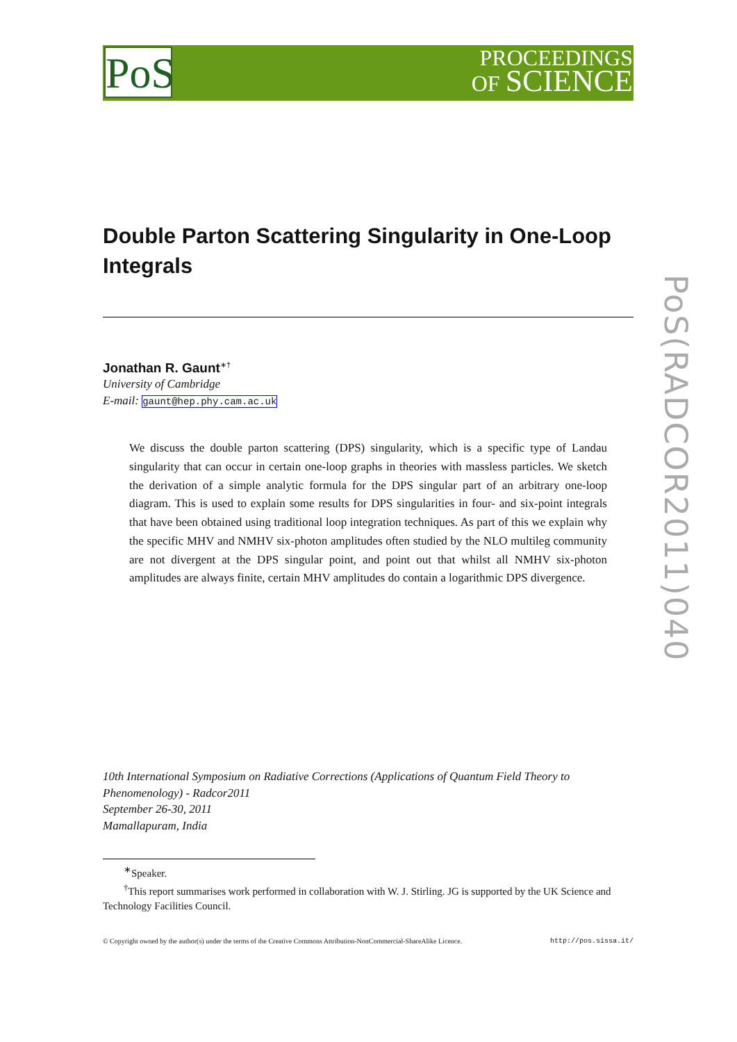PoS
PROCEEDINGS
OF SCIENCE
PoS(RADCOR2011)040
Double Parton Scattering Singularity in One-Loop Integrals
Jonathan R. Gaunt<sup>∗†</sup>
University of Cambridge
E-mail: gaunt@hep.phy.cam.ac.uk
We discuss the double parton scattering (DPS) singularity, which is a specific type of Landau singularity that can occur in certain one-loop graphs in theories with massless particles. We sketch the derivation of a simple analytic formula for the DPS singular part of an arbitrary one-loop diagram. This is used to explain some results for DPS singularities in four- and six-point integrals that have been obtained using traditional loop integration techniques. As part of this we explain why the specific MHV and NMHV six-photon amplitudes often studied by the NLO multileg community are not divergent at the DPS singular point, and point out that whilst all NMHV six-photon amplitudes are always finite, certain MHV amplitudes do contain a logarithmic DPS divergence.
10th International Symposium on Radiative Corrections (Applications of Quantum Field Theory to Phenomenology) - Radcor2011
September 26-30, 2011
Mamallapuram, India
<sup>∗</sup>Speaker.
<sup>†</sup> This report summarises work performed in collaboration with W. J. Stirling. JG is supported by the UK Science and Technology Facilities Council.
© Copyright owned by the author(s) under the terms of the Creative Commons Attribution-NonCommercial-ShareAlike Licence. http://pos.sissa.it/